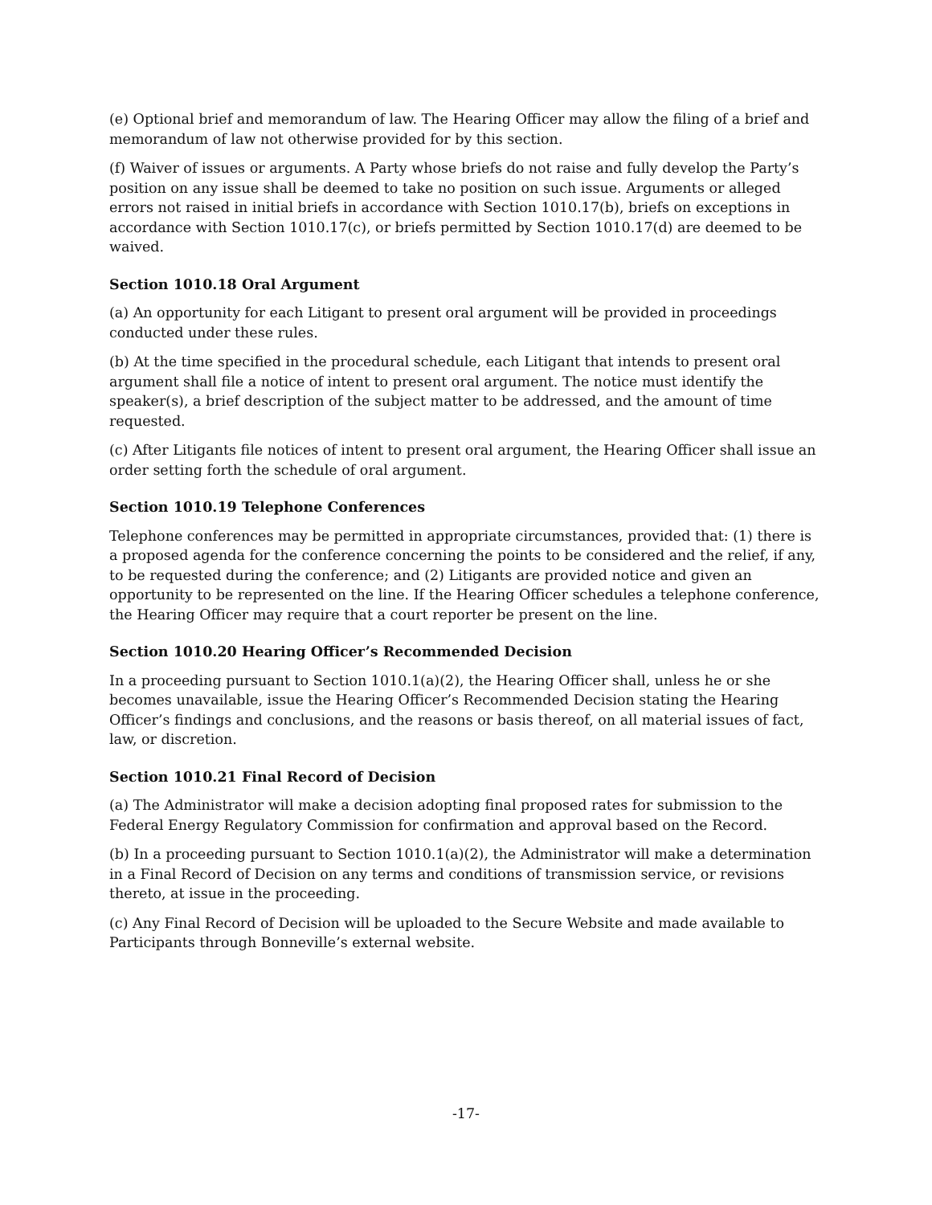(e) Optional brief and memorandum of law. The Hearing Officer may allow the filing of a brief and memorandum of law not otherwise provided for by this section.
(f) Waiver of issues or arguments. A Party whose briefs do not raise and fully develop the Party’s position on any issue shall be deemed to take no position on such issue. Arguments or alleged errors not raised in initial briefs in accordance with Section 1010.17(b), briefs on exceptions in accordance with Section 1010.17(c), or briefs permitted by Section 1010.17(d) are deemed to be waived.
Section 1010.18 Oral Argument
(a) An opportunity for each Litigant to present oral argument will be provided in proceedings conducted under these rules.
(b) At the time specified in the procedural schedule, each Litigant that intends to present oral argument shall file a notice of intent to present oral argument. The notice must identify the speaker(s), a brief description of the subject matter to be addressed, and the amount of time requested.
(c) After Litigants file notices of intent to present oral argument, the Hearing Officer shall issue an order setting forth the schedule of oral argument.
Section 1010.19 Telephone Conferences
Telephone conferences may be permitted in appropriate circumstances, provided that: (1) there is a proposed agenda for the conference concerning the points to be considered and the relief, if any, to be requested during the conference; and (2) Litigants are provided notice and given an opportunity to be represented on the line. If the Hearing Officer schedules a telephone conference, the Hearing Officer may require that a court reporter be present on the line.
Section 1010.20 Hearing Officer’s Recommended Decision
In a proceeding pursuant to Section 1010.1(a)(2), the Hearing Officer shall, unless he or she becomes unavailable, issue the Hearing Officer’s Recommended Decision stating the Hearing Officer’s findings and conclusions, and the reasons or basis thereof, on all material issues of fact, law, or discretion.
Section 1010.21 Final Record of Decision
(a) The Administrator will make a decision adopting final proposed rates for submission to the Federal Energy Regulatory Commission for confirmation and approval based on the Record.
(b) In a proceeding pursuant to Section 1010.1(a)(2), the Administrator will make a determination in a Final Record of Decision on any terms and conditions of transmission service, or revisions thereto, at issue in the proceeding.
(c) Any Final Record of Decision will be uploaded to the Secure Website and made available to Participants through Bonneville’s external website.
-17-